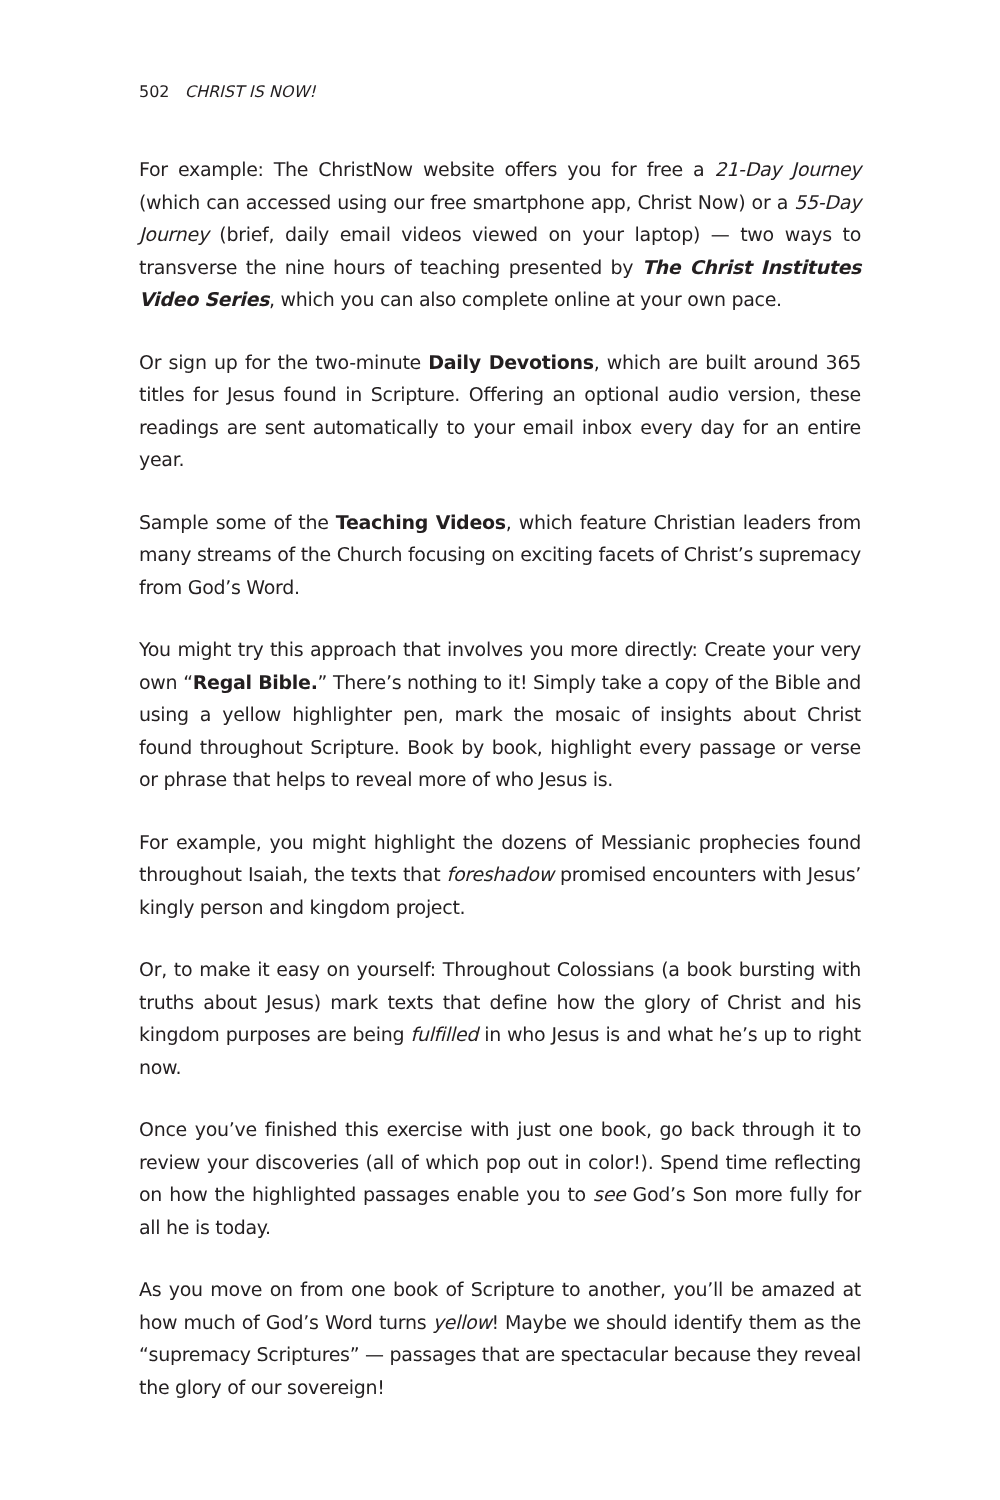502 CHRIST IS NOW!
For example: The ChristNow website offers you for free a 21-Day Journey (which can accessed using our free smartphone app, Christ Now) or a 55-Day Journey (brief, daily email videos viewed on your laptop) — two ways to transverse the nine hours of teaching presented by The Christ Institutes Video Series, which you can also complete online at your own pace.
Or sign up for the two-minute Daily Devotions, which are built around 365 titles for Jesus found in Scripture. Offering an optional audio version, these readings are sent automatically to your email inbox every day for an entire year.
Sample some of the Teaching Videos, which feature Christian leaders from many streams of the Church focusing on exciting facets of Christ’s supremacy from God’s Word.
You might try this approach that involves you more directly: Create your very own “Regal Bible.” There’s nothing to it! Simply take a copy of the Bible and using a yellow highlighter pen, mark the mosaic of insights about Christ found throughout Scripture. Book by book, highlight every passage or verse or phrase that helps to reveal more of who Jesus is.
For example, you might highlight the dozens of Messianic prophecies found throughout Isaiah, the texts that foreshadow promised encounters with Jesus’ kingly person and kingdom project.
Or, to make it easy on yourself: Throughout Colossians (a book bursting with truths about Jesus) mark texts that define how the glory of Christ and his kingdom purposes are being fulfilled in who Jesus is and what he’s up to right now.
Once you’ve finished this exercise with just one book, go back through it to review your discoveries (all of which pop out in color!). Spend time reflecting on how the highlighted passages enable you to see God’s Son more fully for all he is today.
As you move on from one book of Scripture to another, you’ll be amazed at how much of God’s Word turns yellow! Maybe we should identify them as the “supremacy Scriptures” — passages that are spectacular because they reveal the glory of our sovereign!